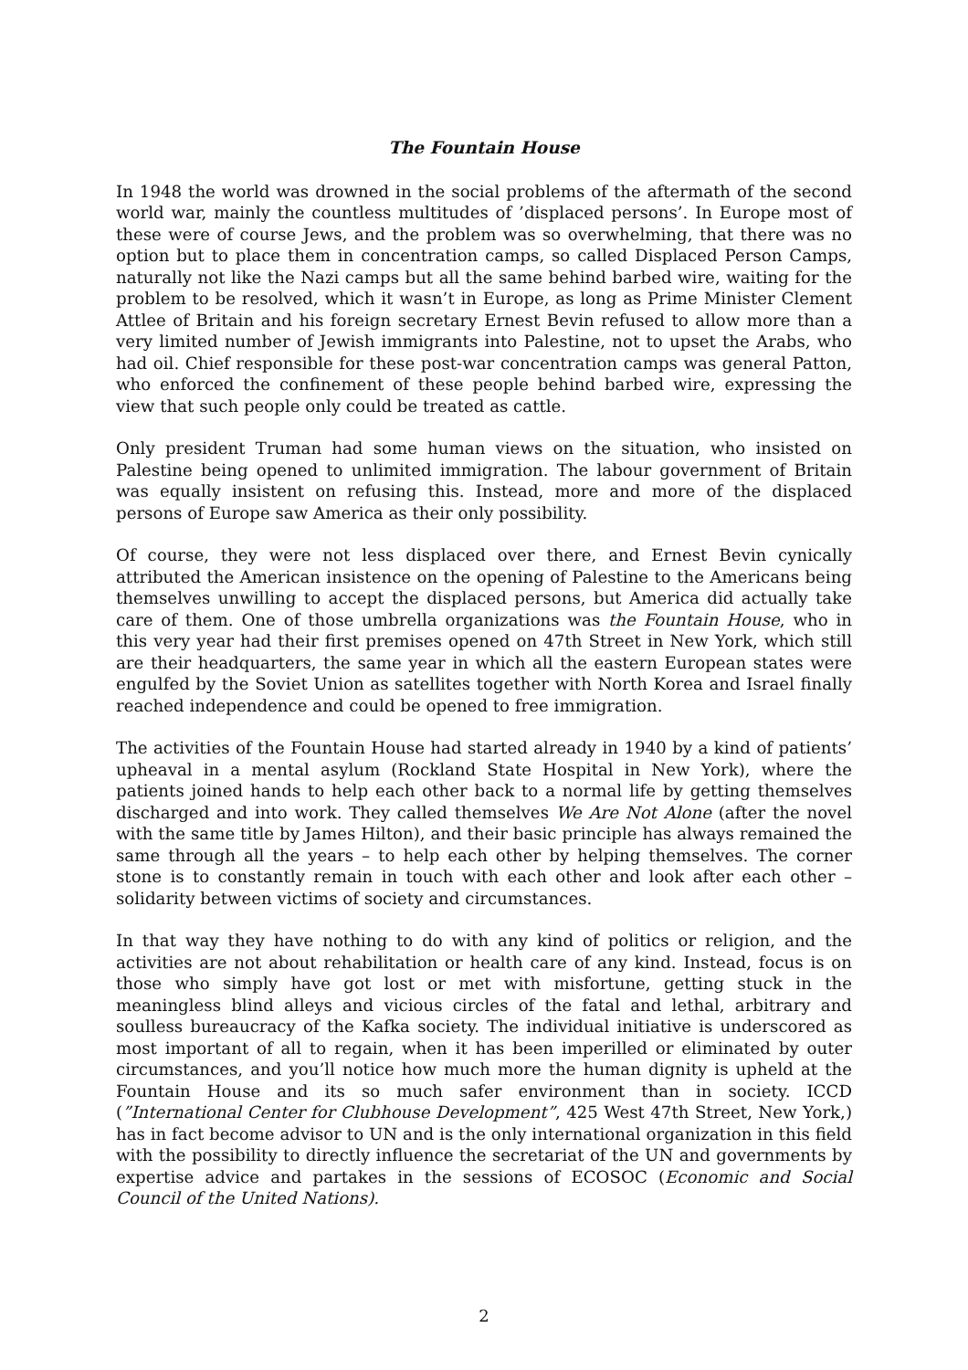The Fountain House
In 1948 the world was drowned in the social problems of the aftermath of the second world war, mainly the countless multitudes of ’displaced persons’. In Europe most of these were of course Jews, and the problem was so overwhelming, that there was no option but to place them in concentration camps, so called Displaced Person Camps, naturally not like the Nazi camps but all the same behind barbed wire, waiting for the problem to be resolved, which it wasn’t in Europe, as long as Prime Minister Clement Attlee of Britain and his foreign secretary Ernest Bevin refused to allow more than a very limited number of Jewish immigrants into Palestine, not to upset the Arabs, who had oil. Chief responsible for these post-war concentration camps was general Patton, who enforced the confinement of these people behind barbed wire, expressing the view that such people only could be treated as cattle.
Only president Truman had some human views on the situation, who insisted on Palestine being opened to unlimited immigration. The labour government of Britain was equally insistent on refusing this. Instead, more and more of the displaced persons of Europe saw America as their only possibility.
Of course, they were not less displaced over there, and Ernest Bevin cynically attributed the American insistence on the opening of Palestine to the Americans being themselves unwilling to accept the displaced persons, but America did actually take care of them. One of those umbrella organizations was the Fountain House, who in this very year had their first premises opened on 47th Street in New York, which still are their headquarters, the same year in which all the eastern European states were engulfed by the Soviet Union as satellites together with North Korea and Israel finally reached independence and could be opened to free immigration.
The activities of the Fountain House had started already in 1940 by a kind of patients’ upheaval in a mental asylum (Rockland State Hospital in New York), where the patients joined hands to help each other back to a normal life by getting themselves discharged and into work. They called themselves We Are Not Alone (after the novel with the same title by James Hilton), and their basic principle has always remained the same through all the years – to help each other by helping themselves. The corner stone is to constantly remain in touch with each other and look after each other – solidarity between victims of society and circumstances.
In that way they have nothing to do with any kind of politics or religion, and the activities are not about rehabilitation or health care of any kind. Instead, focus is on those who simply have got lost or met with misfortune, getting stuck in the meaningless blind alleys and vicious circles of the fatal and lethal, arbitrary and soulless bureaucracy of the Kafka society. The individual initiative is underscored as most important of all to regain, when it has been imperilled or eliminated by outer circumstances, and you’ll notice how much more the human dignity is upheld at the Fountain House and its so much safer environment than in society. ICCD (”International Center for Clubhouse Development”, 425 West 47th Street, New York,) has in fact become advisor to UN and is the only international organization in this field with the possibility to directly influence the secretariat of the UN and governments by expertise advice and partakes in the sessions of ECOSOC (Economic and Social Council of the United Nations).
2